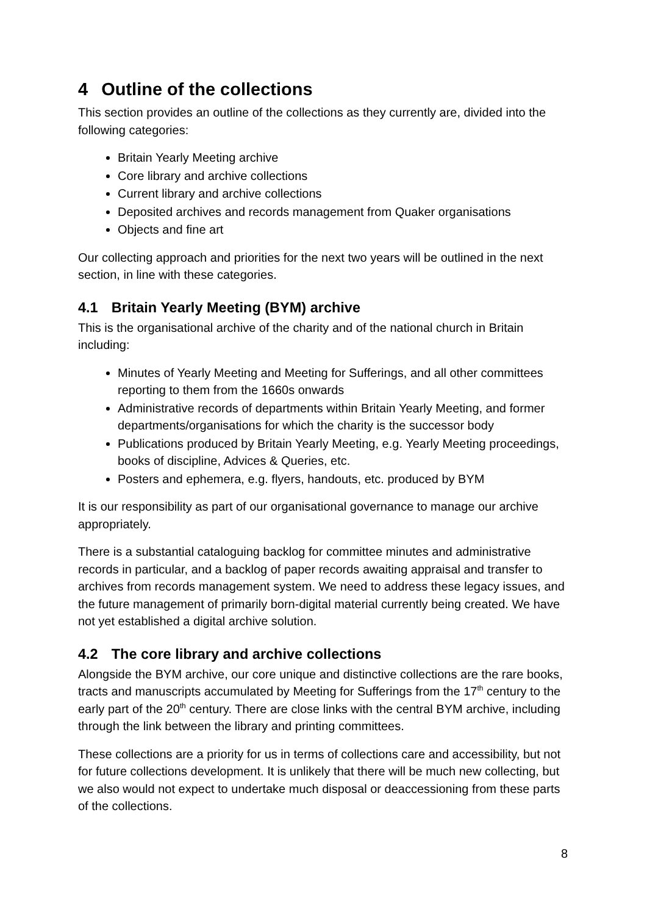4 Outline of the collections
This section provides an outline of the collections as they currently are, divided into the following categories:
Britain Yearly Meeting archive
Core library and archive collections
Current library and archive collections
Deposited archives and records management from Quaker organisations
Objects and fine art
Our collecting approach and priorities for the next two years will be outlined in the next section, in line with these categories.
4.1 Britain Yearly Meeting (BYM) archive
This is the organisational archive of the charity and of the national church in Britain including:
Minutes of Yearly Meeting and Meeting for Sufferings, and all other committees reporting to them from the 1660s onwards
Administrative records of departments within Britain Yearly Meeting, and former departments/organisations for which the charity is the successor body
Publications produced by Britain Yearly Meeting, e.g. Yearly Meeting proceedings, books of discipline, Advices & Queries, etc.
Posters and ephemera, e.g. flyers, handouts, etc. produced by BYM
It is our responsibility as part of our organisational governance to manage our archive appropriately.
There is a substantial cataloguing backlog for committee minutes and administrative records in particular, and a backlog of paper records awaiting appraisal and transfer to archives from records management system. We need to address these legacy issues, and the future management of primarily born-digital material currently being created. We have not yet established a digital archive solution.
4.2 The core library and archive collections
Alongside the BYM archive, our core unique and distinctive collections are the rare books, tracts and manuscripts accumulated by Meeting for Sufferings from the 17<sup>th</sup> century to the early part of the 20<sup>th</sup> century. There are close links with the central BYM archive, including through the link between the library and printing committees.
These collections are a priority for us in terms of collections care and accessibility, but not for future collections development. It is unlikely that there will be much new collecting, but we also would not expect to undertake much disposal or deaccessioning from these parts of the collections.
8